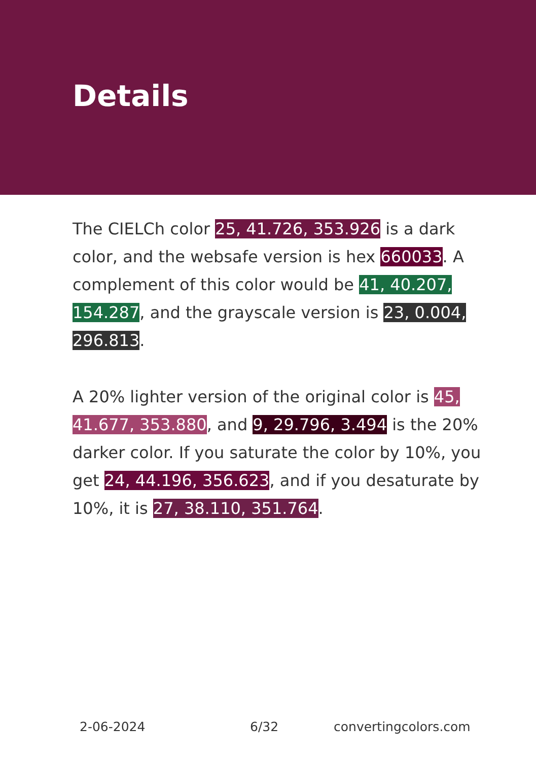Details
The CIELCh color 25, 41.726, 353.926 is a dark color, and the websafe version is hex 660033. A complement of this color would be 41, 40.207, 154.287, and the grayscale version is 23, 0.004, 296.813.
A 20% lighter version of the original color is 45, 41.677, 353.880, and 9, 29.796, 3.494 is the 20% darker color. If you saturate the color by 10%, you get 24, 44.196, 356.623, and if you desaturate by 10%, it is 27, 38.110, 351.764.
2-06-2024 6/32 convertingcolors.com